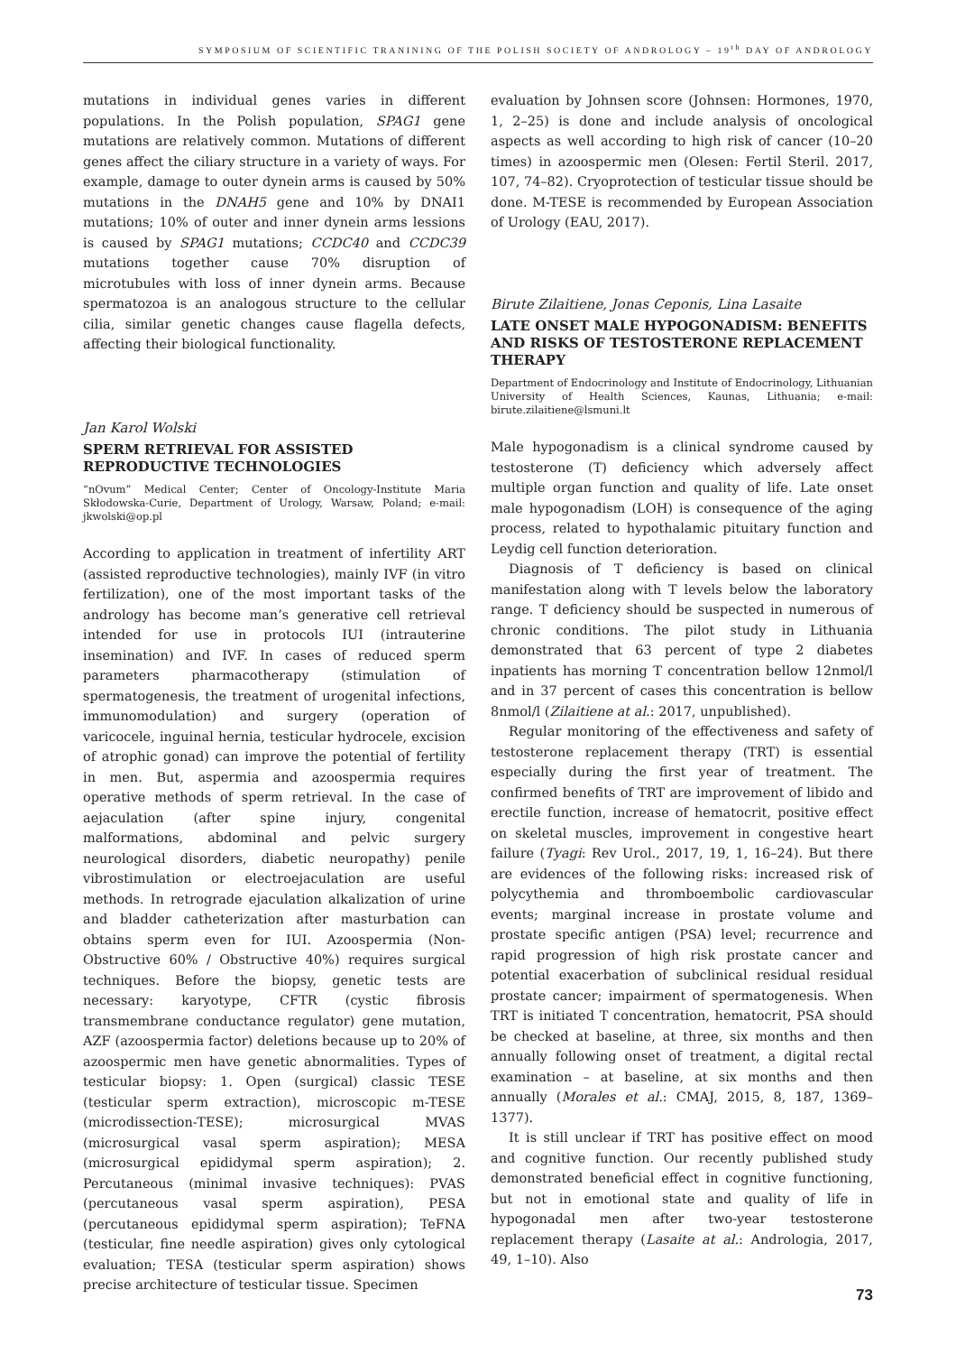SYMPOSIUM OF SCIENTIFIC TRANINING OF THE POLISH SOCIETY OF ANDROLOGY – 19<sup>th</sup> DAY OF ANDROLOGY
mutations in individual genes varies in different populations. In the Polish population, SPAG1 gene mutations are relatively common. Mutations of different genes affect the ciliary structure in a variety of ways. For example, damage to outer dynein arms is caused by 50% mutations in the DNAH5 gene and 10% by DNAI1 mutations; 10% of outer and inner dynein arms lessions is caused by SPAG1 mutations; CCDC40 and CCDC39 mutations together cause 70% disruption of microtubules with loss of inner dynein arms. Because spermatozoa is an analogous structure to the cellular cilia, similar genetic changes cause flagella defects, affecting their biological functionality.
Jan Karol Wolski
SPERM RETRIEVAL FOR ASSISTED REPRODUCTIVE TECHNOLOGIES
“nOvum” Medical Center; Center of Oncology-Institute Maria Skłodowska-Curie, Department of Urology, Warsaw, Poland; e-mail: jkwolski@op.pl
According to application in treatment of infertility ART (assisted reproductive technologies), mainly IVF (in vitro fertilization), one of the most important tasks of the andrology has become man’s generative cell retrieval intended for use in protocols IUI (intrauterine insemination) and IVF. In cases of reduced sperm parameters pharmacotherapy (stimulation of spermatogenesis, the treatment of urogenital infections, immunomodulation) and surgery (operation of varicocele, inguinal hernia, testicular hydrocele, excision of atrophic gonad) can improve the potential of fertility in men. But, aspermia and azoospermia requires operative methods of sperm retrieval. In the case of aejaculation (after spine injury, congenital malformations, abdominal and pelvic surgery neurological disorders, diabetic neuropathy) penile vibrostimulation or electroejaculation are useful methods. In retrograde ejaculation alkalization of urine and bladder catheterization after masturbation can obtains sperm even for IUI. Azoospermia (Non-Obstructive 60% / Obstructive 40%) requires surgical techniques. Before the biopsy, genetic tests are necessary: karyotype, CFTR (cystic fibrosis transmembrane conductance regulator) gene mutation, AZF (azoospermia factor) deletions because up to 20% of azoospermic men have genetic abnormalities. Types of testicular biopsy: 1. Open (surgical) classic TESE (testicular sperm extraction), microscopic m-TESE (microdissection-TESE); microsurgical MVAS (microsurgical vasal sperm aspiration); MESA (microsurgical epididymal sperm aspiration); 2. Percutaneous (minimal invasive techniques): PVAS (percutaneous vasal sperm aspiration), PESA (percutaneous epididymal sperm aspiration); TeFNA (testicular, fine needle aspiration) gives only cytological evaluation; TESA (testicular sperm aspiration) shows precise architecture of testicular tissue. Specimen
evaluation by Johnsen score (Johnsen: Hormones, 1970, 1, 2–25) is done and include analysis of oncological aspects as well according to high risk of cancer (10–20 times) in azoospermic men (Olesen: Fertil Steril. 2017, 107, 74–82). Cryoprotection of testicular tissue should be done. M-TESE is recommended by European Association of Urology (EAU, 2017).
Birute Zilaitiene, Jonas Ceponis, Lina Lasaite
LATE ONSET MALE HYPOGONADISM: BENEFITS AND RISKS OF TESTOSTERONE REPLACEMENT THERAPY
Department of Endocrinology and Institute of Endocrinology, Lithuanian University of Health Sciences, Kaunas, Lithuania; e-mail: birute.zilaitiene@lsmuni.lt
Male hypogonadism is a clinical syndrome caused by testosterone (T) deficiency which adversely affect multiple organ function and quality of life. Late onset male hypogonadism (LOH) is consequence of the aging process, related to hypothalamic pituitary function and Leydig cell function deterioration.
Diagnosis of T deficiency is based on clinical manifestation along with T levels below the laboratory range. T deficiency should be suspected in numerous of chronic conditions. The pilot study in Lithuania demonstrated that 63 percent of type 2 diabetes inpatients has morning T concentration bellow 12nmol/l and in 37 percent of cases this concentration is bellow 8nmol/l (Zilaitiene at al.: 2017, unpublished).
Regular monitoring of the effectiveness and safety of testosterone replacement therapy (TRT) is essential especially during the first year of treatment. The confirmed benefits of TRT are improvement of libido and erectile function, increase of hematocrit, positive effect on skeletal muscles, improvement in congestive heart failure (Tyagi: Rev Urol., 2017, 19, 1, 16–24). But there are evidences of the following risks: increased risk of polycythemia and thromboembolic cardiovascular events; marginal increase in prostate volume and prostate specific antigen (PSA) level; recurrence and rapid progression of high risk prostate cancer and potential exacerbation of subclinical residual residual prostate cancer; impairment of spermatogenesis. When TRT is initiated T concentration, hematocrit, PSA should be checked at baseline, at three, six months and then annually following onset of treatment, a digital rectal examination – at baseline, at six months and then annually (Morales et al.: CMAJ, 2015, 8, 187, 1369–1377).
It is still unclear if TRT has positive effect on mood and cognitive function. Our recently published study demonstrated beneficial effect in cognitive functioning, but not in emotional state and quality of life in hypogonadal men after two-year testosterone replacement therapy (Lasaite at al.: Andrologia, 2017, 49, 1–10). Also
73